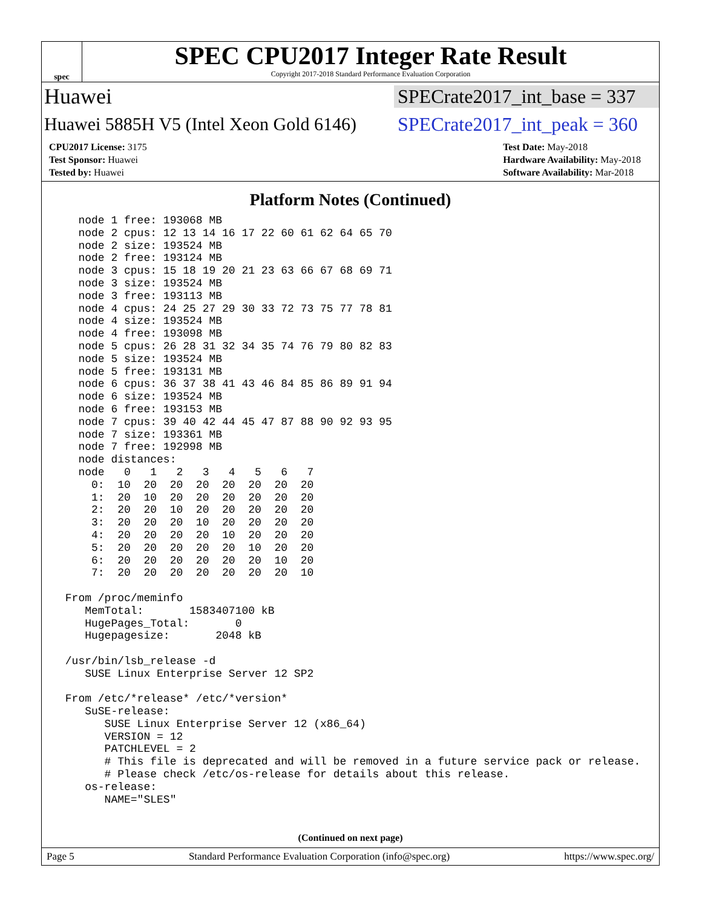spec
SPEC CPU2017 Integer Rate Result
Copyright 2017-2018 Standard Performance Evaluation Corporation
Huawei
SPECrate2017_int_base = 337
Huawei 5885H V5 (Intel Xeon Gold 6146)
SPECrate2017_int_peak = 360
CPU2017 License: 3175
Test Sponsor: Huawei
Tested by: Huawei
Test Date: May-2018
Hardware Availability: May-2018
Software Availability: Mar-2018
Platform Notes (Continued)
   node 1 free: 193068 MB
   node 2 cpus: 12 13 14 16 17 22 60 61 62 64 65 70
   node 2 size: 193524 MB
   node 2 free: 193124 MB
   node 3 cpus: 15 18 19 20 21 23 63 66 67 68 69 71
   node 3 size: 193524 MB
   node 3 free: 193113 MB
   node 4 cpus: 24 25 27 29 30 33 72 73 75 77 78 81
   node 4 size: 193524 MB
   node 4 free: 193098 MB
   node 5 cpus: 26 28 31 32 34 35 74 76 79 80 82 83
   node 5 size: 193524 MB
   node 5 free: 193131 MB
   node 6 cpus: 36 37 38 41 43 46 84 85 86 89 91 94
   node 6 size: 193524 MB
   node 6 free: 193153 MB
   node 7 cpus: 39 40 42 44 45 47 87 88 90 92 93 95
   node 7 size: 193361 MB
   node 7 free: 192998 MB
   node distances:
   node   0   1   2   3   4   5   6   7
     0:  10  20  20  20  20  20  20  20
     1:  20  10  20  20  20  20  20  20
     2:  20  20  10  20  20  20  20  20
     3:  20  20  20  10  20  20  20  20
     4:  20  20  20  20  10  20  20  20
     5:  20  20  20  20  20  10  20  20
     6:  20  20  20  20  20  20  10  20
     7:  20  20  20  20  20  20  20  10

 From /proc/meminfo
    MemTotal:       1583407100 kB
    HugePages_Total:       0
    Hugepagesize:       2048 kB

 /usr/bin/lsb_release -d
    SUSE Linux Enterprise Server 12 SP2

 From /etc/*release* /etc/*version*
    SuSE-release:
       SUSE Linux Enterprise Server 12 (x86_64)
       VERSION = 12
       PATCHLEVEL = 2
       # This file is deprecated and will be removed in a future service pack or release.
       # Please check /etc/os-release for details about this release.
    os-release:
       NAME="SLES"
(Continued on next page)
Page 5 Standard Performance Evaluation Corporation (info@spec.org) https://www.spec.org/